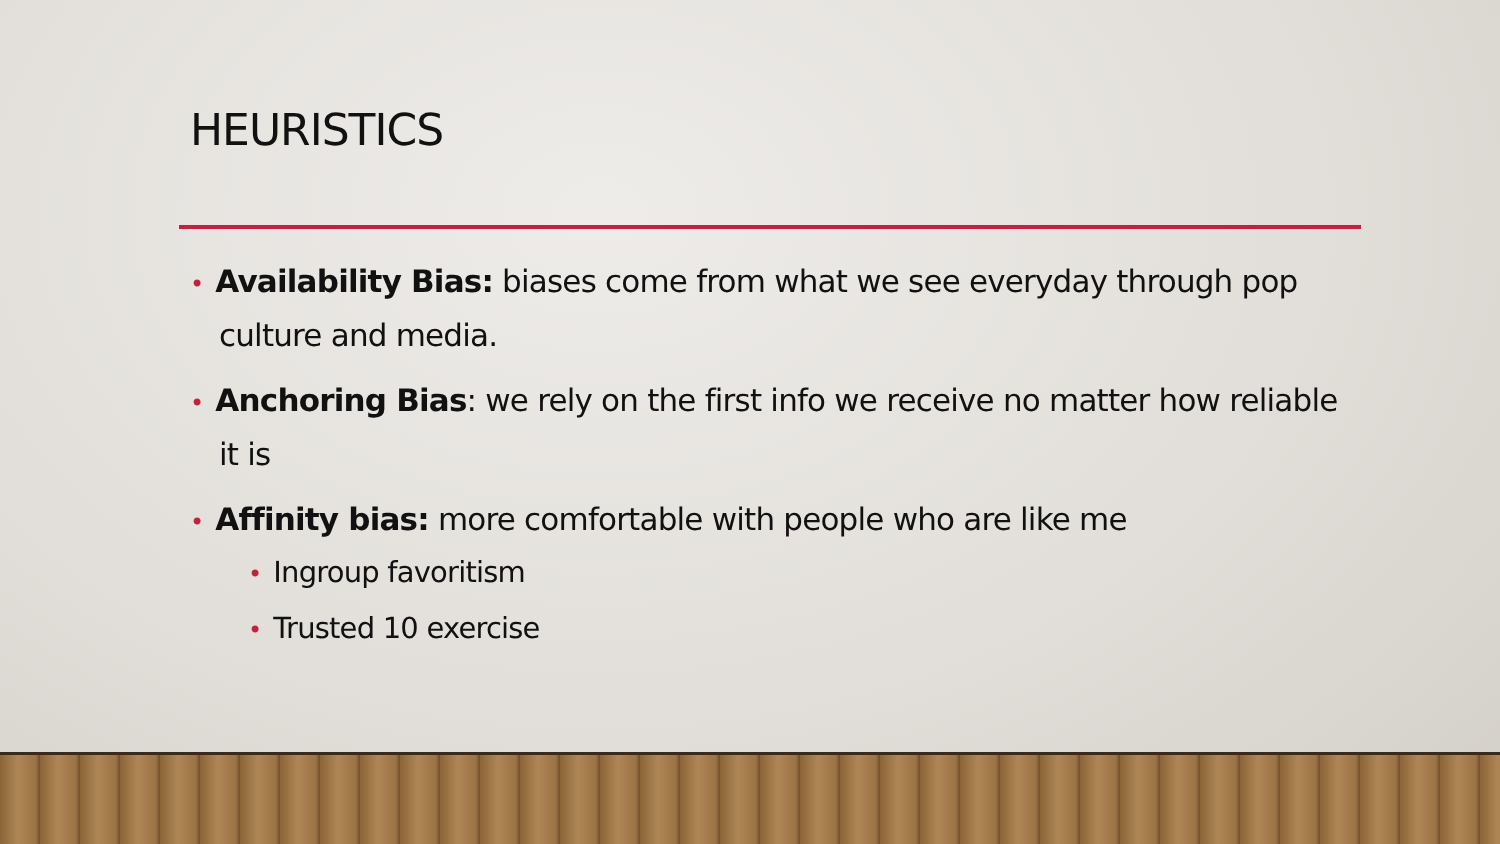HEURISTICS
• Availability Bias: biases come from what we see everyday through pop culture and media.
• Anchoring Bias: we rely on the first info we receive no matter how reliable it is
• Affinity bias: more comfortable with people who are like me
• Ingroup favoritism
• Trusted 10 exercise